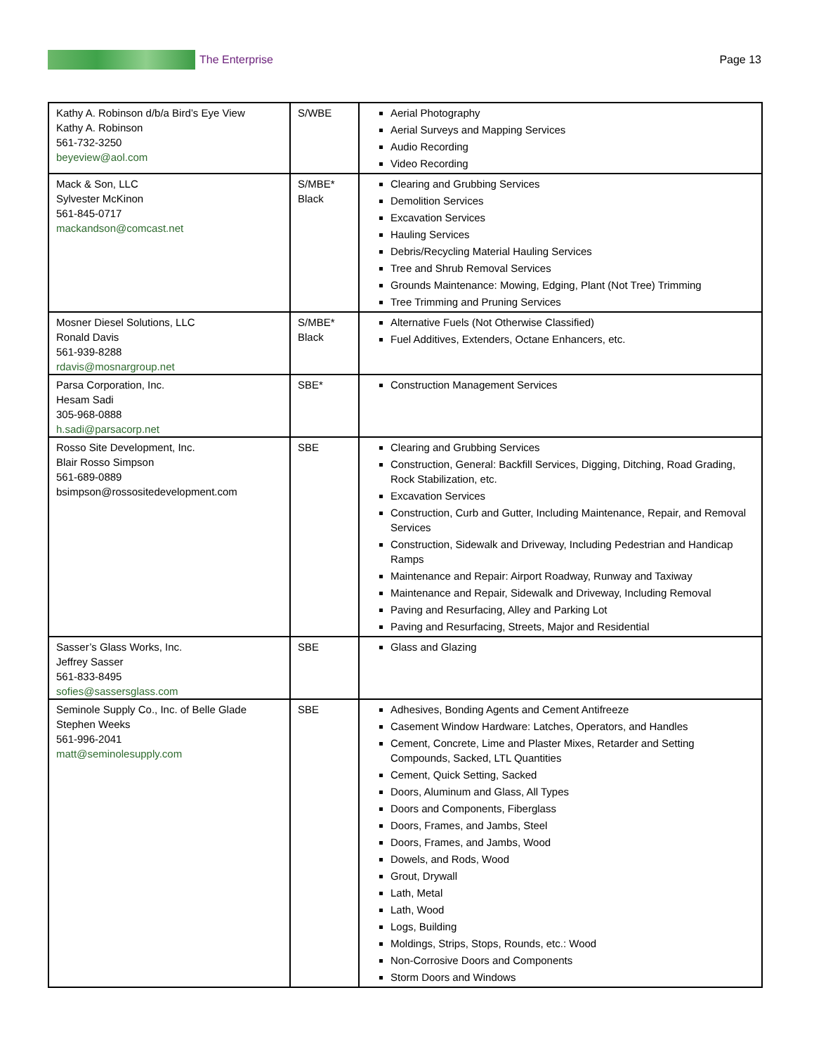The Enterprise Page 13
| Kathy A. Robinson d/b/a Bird’s Eye View Kathy A. Robinson 561-732-3250 beyeview@aol.com | S/WBE | Aerial Photography Aerial Surveys and Mapping Services Audio Recording Video Recording |
| Mack & Son, LLC Sylvester McKinon 561-845-0717 mackandson@comcast.net | S/MBE* Black | Clearing and Grubbing Services Demolition Services Excavation Services Hauling Services Debris/Recycling Material Hauling Services Tree and Shrub Removal Services Grounds Maintenance: Mowing, Edging, Plant (Not Tree) Trimming Tree Trimming and Pruning Services |
| Mosner Diesel Solutions, LLC Ronald Davis 561-939-8288 rdavis@mosnargroup.net | S/MBE* Black | Alternative Fuels (Not Otherwise Classified) Fuel Additives, Extenders, Octane Enhancers, etc. |
| Parsa Corporation, Inc. Hesam Sadi 305-968-0888 h.sadi@parsacorp.net | SBE* | Construction Management Services |
| Rosso Site Development, Inc. Blair Rosso Simpson 561-689-0889 bsimpson@rossositedevelopment.com | SBE | Clearing and Grubbing Services Construction, General: Backfill Services, Digging, Ditching, Road Grading, Rock Stabilization, etc. Excavation Services Construction, Curb and Gutter, Including Maintenance, Repair, and Removal Services Construction, Sidewalk and Driveway, Including Pedestrian and Handicap Ramps Maintenance and Repair: Airport Roadway, Runway and Taxiway Maintenance and Repair, Sidewalk and Driveway, Including Removal Paving and Resurfacing, Alley and Parking Lot Paving and Resurfacing, Streets, Major and Residential |
| Sasser’s Glass Works, Inc. Jeffrey Sasser 561-833-8495 sofies@sassersglass.com | SBE | Glass and Glazing |
| Seminole Supply Co., Inc. of Belle Glade Stephen Weeks 561-996-2041 matt@seminolesupply.com | SBE | Adhesives, Bonding Agents and Cement Antifreeze Casement Window Hardware: Latches, Operators, and Handles Cement, Concrete, Lime and Plaster Mixes, Retarder and Setting Compounds, Sacked, LTL Quantities Cement, Quick Setting, Sacked Doors, Aluminum and Glass, All Types Doors and Components, Fiberglass Doors, Frames, and Jambs, Steel Doors, Frames, and Jambs, Wood Dowels, and Rods, Wood Grout, Drywall Lath, Metal Lath, Wood Logs, Building Moldings, Strips, Stops, Rounds, etc.: Wood Non-Corrosive Doors and Components Storm Doors and Windows |